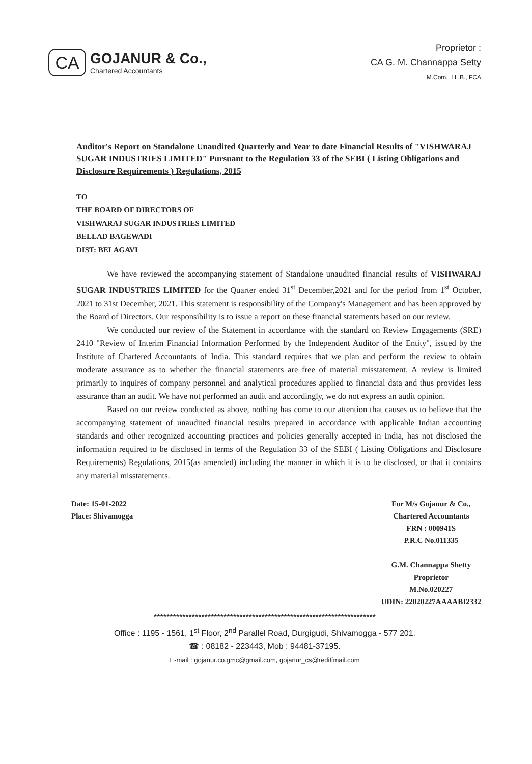CA
GOJANUR & Co.,
Chartered Accountants
Proprietor :
CA G. M. Channappa Setty
M.Com., LL.B., FCA
Auditor's Report on Standalone Unaudited Quarterly and Year to date Financial Results of "VISHWARAJ SUGAR INDUSTRIES LIMITED" Pursuant to the Regulation 33 of the SEBI ( Listing Obligations and Disclosure Requirements ) Regulations, 2015
TO
THE BOARD OF DIRECTORS OF
VISHWARAJ SUGAR INDUSTRIES LIMITED
BELLAD BAGEWADI
DIST: BELAGAVI
We have reviewed the accompanying statement of Standalone unaudited financial results of VISHWARAJ SUGAR INDUSTRIES LIMITED for the Quarter ended 31<sup>st</sup> December,2021 and for the period from 1<sup>st</sup> October, 2021 to 31st December, 2021. This statement is responsibility of the Company's Management and has been approved by the Board of Directors. Our responsibility is to issue a report on these financial statements based on our review.
We conducted our review of the Statement in accordance with the standard on Review Engagements (SRE) 2410 "Review of Interim Financial Information Performed by the Independent Auditor of the Entity", issued by the Institute of Chartered Accountants of India. This standard requires that we plan and perform the review to obtain moderate assurance as to whether the financial statements are free of material misstatement. A review is limited primarily to inquires of company personnel and analytical procedures applied to financial data and thus provides less assurance than an audit. We have not performed an audit and accordingly, we do not express an audit opinion.
Based on our review conducted as above, nothing has come to our attention that causes us to believe that the accompanying statement of unaudited financial results prepared in accordance with applicable Indian accounting standards and other recognized accounting practices and policies generally accepted in India, has not disclosed the information required to be disclosed in terms of the Regulation 33 of the SEBI ( Listing Obligations and Disclosure Requirements) Regulations, 2015(as amended) including the manner in which it is to be disclosed, or that it contains any material misstatements.
Date: 15-01-2022
Place: Shivamogga
For M/s Gojanur & Co.,
Chartered Accountants
FRN : 000941S
P.R.C No.011335
G.M. Channappa Shetty
Proprietor
M.No.020227
UDIN: 22020227AAAABI2332
**********************************************************************
Office : 1195 - 1561, 1<sup>st</sup> Floor, 2<sup>nd</sup> Parallel Road, Durgigudi, Shivamogga - 577 201.
☎ : 08182 - 223443, Mob : 94481-37195.
E-mail : gojanur.co.gmc@gmail.com, gojanur_cs@rediffmail.com